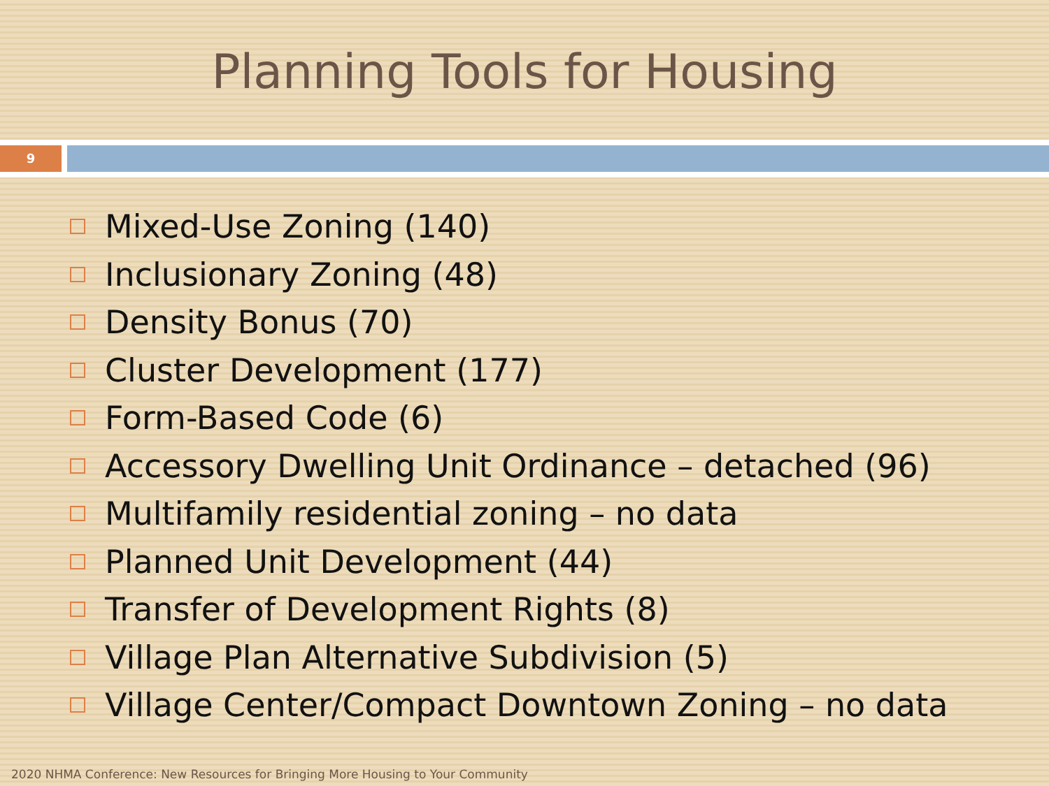Planning Tools for Housing
9
Mixed-Use Zoning (140)
Inclusionary Zoning (48)
Density Bonus (70)
Cluster Development (177)
Form-Based Code (6)
Accessory Dwelling Unit Ordinance – detached (96)
Multifamily residential zoning – no data
Planned Unit Development (44)
Transfer of Development Rights (8)
Village Plan Alternative Subdivision (5)
Village Center/Compact Downtown Zoning – no data
2020 NHMA Conference: New Resources for Bringing More Housing to Your Community